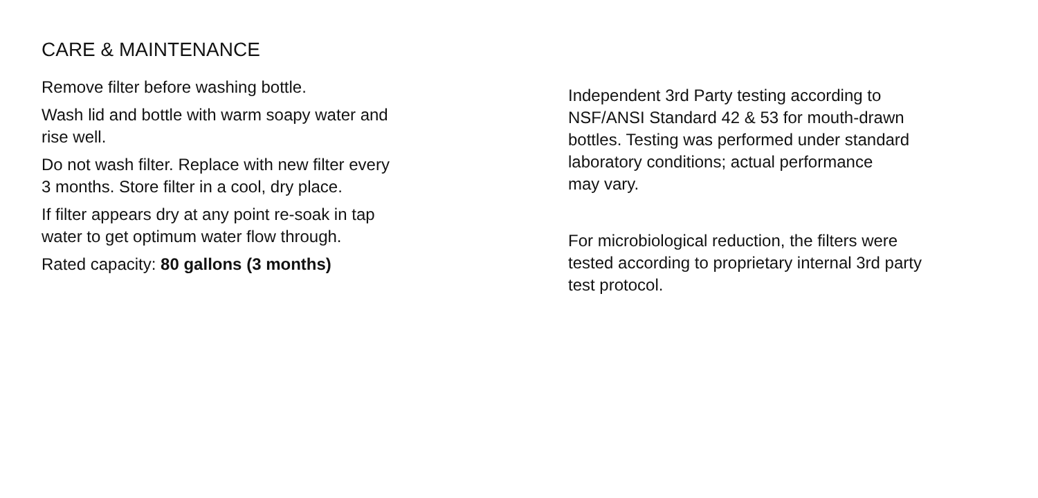CARE & MAINTENANCE
Remove filter before washing bottle.
Wash lid and bottle with warm soapy water and
rise well.
Do not wash filter. Replace with new filter every
3 months. Store filter in a cool, dry place.
If filter appears dry at any point re-soak in tap
water to get optimum water flow through.
Rated capacity: 80 gallons (3 months)
Independent 3rd Party testing according to
NSF/ANSI Standard 42 & 53 for mouth-drawn
bottles. Testing was performed under standard
laboratory conditions; actual performance
may vary.
For microbiological reduction, the filters were
tested according to proprietary internal 3rd party
test protocol.